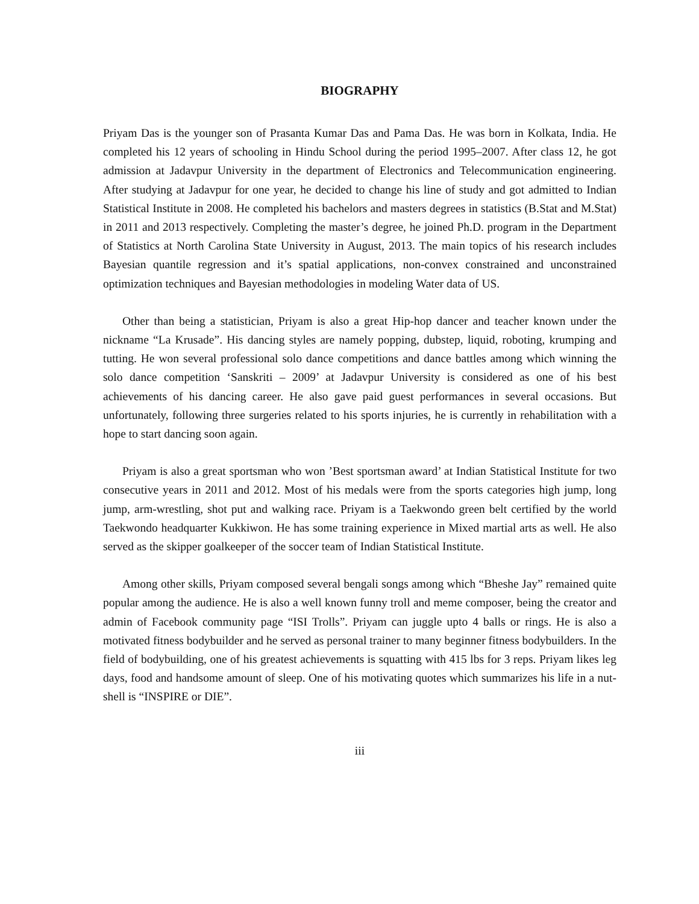BIOGRAPHY
Priyam Das is the younger son of Prasanta Kumar Das and Pama Das. He was born in Kolkata, India. He completed his 12 years of schooling in Hindu School during the period 1995–2007. After class 12, he got admission at Jadavpur University in the department of Electronics and Telecommunication engineering. After studying at Jadavpur for one year, he decided to change his line of study and got admitted to Indian Statistical Institute in 2008. He completed his bachelors and masters degrees in statistics (B.Stat and M.Stat) in 2011 and 2013 respectively. Completing the master’s degree, he joined Ph.D. program in the Department of Statistics at North Carolina State University in August, 2013. The main topics of his research includes Bayesian quantile regression and it’s spatial applications, non-convex constrained and unconstrained optimization techniques and Bayesian methodologies in modeling Water data of US.
Other than being a statistician, Priyam is also a great Hip-hop dancer and teacher known under the nickname “La Krusade”. His dancing styles are namely popping, dubstep, liquid, roboting, krumping and tutting. He won several professional solo dance competitions and dance battles among which winning the solo dance competition ‘Sanskriti – 2009’ at Jadavpur University is considered as one of his best achievements of his dancing career. He also gave paid guest performances in several occasions. But unfortunately, following three surgeries related to his sports injuries, he is currently in rehabilitation with a hope to start dancing soon again.
Priyam is also a great sportsman who won ’Best sportsman award’ at Indian Statistical Institute for two consecutive years in 2011 and 2012. Most of his medals were from the sports categories high jump, long jump, arm-wrestling, shot put and walking race. Priyam is a Taekwondo green belt certified by the world Taekwondo headquarter Kukkiwon. He has some training experience in Mixed martial arts as well. He also served as the skipper goalkeeper of the soccer team of Indian Statistical Institute.
Among other skills, Priyam composed several bengali songs among which “Bheshe Jay” remained quite popular among the audience. He is also a well known funny troll and meme composer, being the creator and admin of Facebook community page “ISI Trolls”. Priyam can juggle upto 4 balls or rings. He is also a motivated fitness bodybuilder and he served as personal trainer to many beginner fitness bodybuilders. In the field of bodybuilding, one of his greatest achievements is squatting with 415 lbs for 3 reps. Priyam likes leg days, food and handsome amount of sleep. One of his motivating quotes which summarizes his life in a nut-shell is “INSPIRE or DIE”.
iii